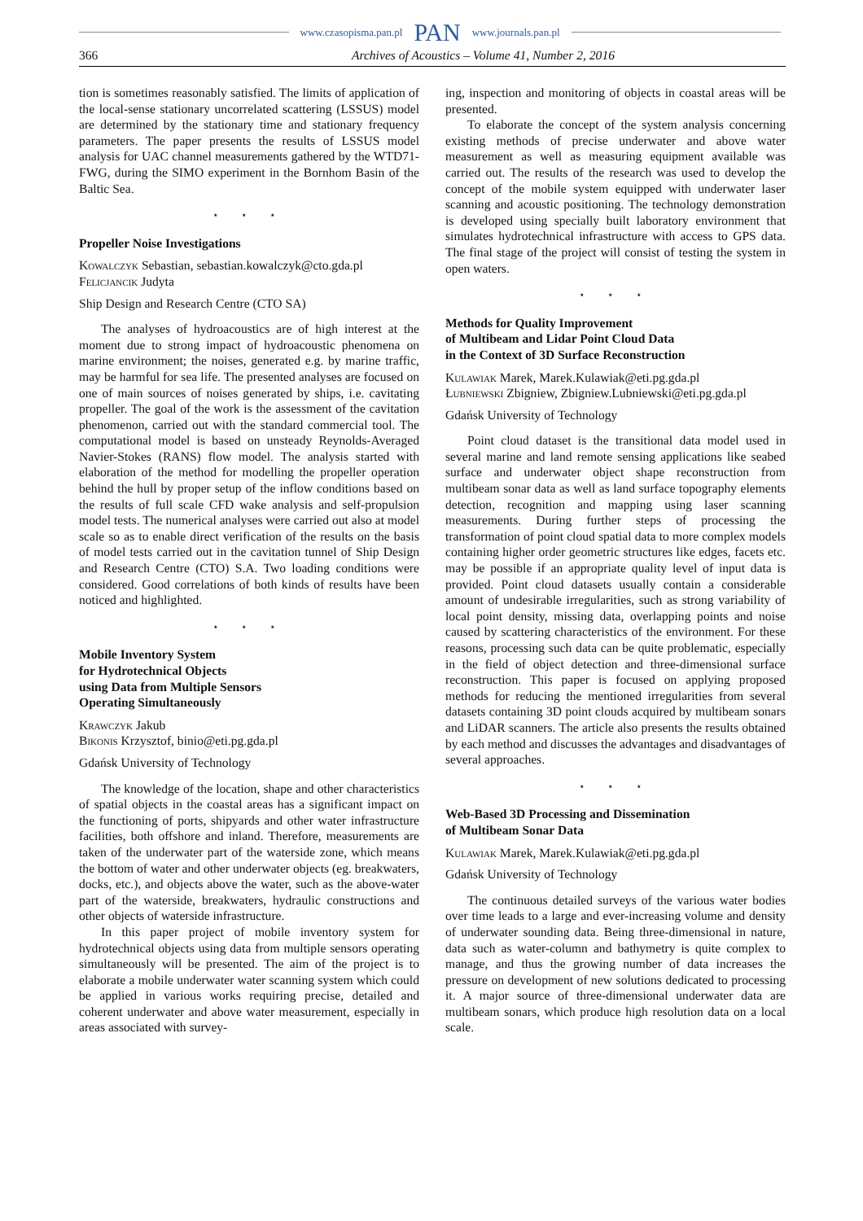www.czasopisma.pan.pl PAN www.journals.pan.pl
366 Archives of Acoustics – Volume 41, Number 2, 2016
tion is sometimes reasonably satisfied. The limits of application of the local-sense stationary uncorrelated scattering (LSSUS) model are determined by the stationary time and stationary frequency parameters. The paper presents the results of LSSUS model analysis for UAC channel measurements gathered by the WTD71-FWG, during the SIMO experiment in the Bornhom Basin of the Baltic Sea.
⋆ ⋆ ⋆
Propeller Noise Investigations
Kowalczyk Sebastian, sebastian.kowalczyk@cto.gda.pl
Felicjancik Judyta
Ship Design and Research Centre (CTO SA)
The analyses of hydroacoustics are of high interest at the moment due to strong impact of hydroacoustic phenomena on marine environment; the noises, generated e.g. by marine traffic, may be harmful for sea life. The presented analyses are focused on one of main sources of noises generated by ships, i.e. cavitating propeller. The goal of the work is the assessment of the cavitation phenomenon, carried out with the standard commercial tool. The computational model is based on unsteady Reynolds-Averaged Navier-Stokes (RANS) flow model. The analysis started with elaboration of the method for modelling the propeller operation behind the hull by proper setup of the inflow conditions based on the results of full scale CFD wake analysis and self-propulsion model tests. The numerical analyses were carried out also at model scale so as to enable direct verification of the results on the basis of model tests carried out in the cavitation tunnel of Ship Design and Research Centre (CTO) S.A. Two loading conditions were considered. Good correlations of both kinds of results have been noticed and highlighted.
⋆ ⋆ ⋆
Mobile Inventory System
for Hydrotechnical Objects
using Data from Multiple Sensors
Operating Simultaneously
Krawczyk Jakub
Bikonis Krzysztof, binio@eti.pg.gda.pl
Gdańsk University of Technology
The knowledge of the location, shape and other characteristics of spatial objects in the coastal areas has a significant impact on the functioning of ports, shipyards and other water infrastructure facilities, both offshore and inland. Therefore, measurements are taken of the underwater part of the waterside zone, which means the bottom of water and other underwater objects (eg. breakwaters, docks, etc.), and objects above the water, such as the above-water part of the waterside, breakwaters, hydraulic constructions and other objects of waterside infrastructure.
In this paper project of mobile inventory system for hydrotechnical objects using data from multiple sensors operating simultaneously will be presented. The aim of the project is to elaborate a mobile underwater water scanning system which could be applied in various works requiring precise, detailed and coherent underwater and above water measurement, especially in areas associated with survey-
ing, inspection and monitoring of objects in coastal areas will be presented.
To elaborate the concept of the system analysis concerning existing methods of precise underwater and above water measurement as well as measuring equipment available was carried out. The results of the research was used to develop the concept of the mobile system equipped with underwater laser scanning and acoustic positioning. The technology demonstration is developed using specially built laboratory environment that simulates hydrotechnical infrastructure with access to GPS data. The final stage of the project will consist of testing the system in open waters.
⋆ ⋆ ⋆
Methods for Quality Improvement
of Multibeam and Lidar Point Cloud Data
in the Context of 3D Surface Reconstruction
Kulawiak Marek, Marek.Kulawiak@eti.pg.gda.pl
Łubniewski Zbigniew, Zbigniew.Lubniewski@eti.pg.gda.pl
Gdańsk University of Technology
Point cloud dataset is the transitional data model used in several marine and land remote sensing applications like seabed surface and underwater object shape reconstruction from multibeam sonar data as well as land surface topography elements detection, recognition and mapping using laser scanning measurements. During further steps of processing the transformation of point cloud spatial data to more complex models containing higher order geometric structures like edges, facets etc. may be possible if an appropriate quality level of input data is provided. Point cloud datasets usually contain a considerable amount of undesirable irregularities, such as strong variability of local point density, missing data, overlapping points and noise caused by scattering characteristics of the environment. For these reasons, processing such data can be quite problematic, especially in the field of object detection and three-dimensional surface reconstruction. This paper is focused on applying proposed methods for reducing the mentioned irregularities from several datasets containing 3D point clouds acquired by multibeam sonars and LiDAR scanners. The article also presents the results obtained by each method and discusses the advantages and disadvantages of several approaches.
⋆ ⋆ ⋆
Web-Based 3D Processing and Dissemination
of Multibeam Sonar Data
Kulawiak Marek, Marek.Kulawiak@eti.pg.gda.pl
Gdańsk University of Technology
The continuous detailed surveys of the various water bodies over time leads to a large and ever-increasing volume and density of underwater sounding data. Being three-dimensional in nature, data such as water-column and bathymetry is quite complex to manage, and thus the growing number of data increases the pressure on development of new solutions dedicated to processing it. A major source of three-dimensional underwater data are multibeam sonars, which produce high resolution data on a local scale.